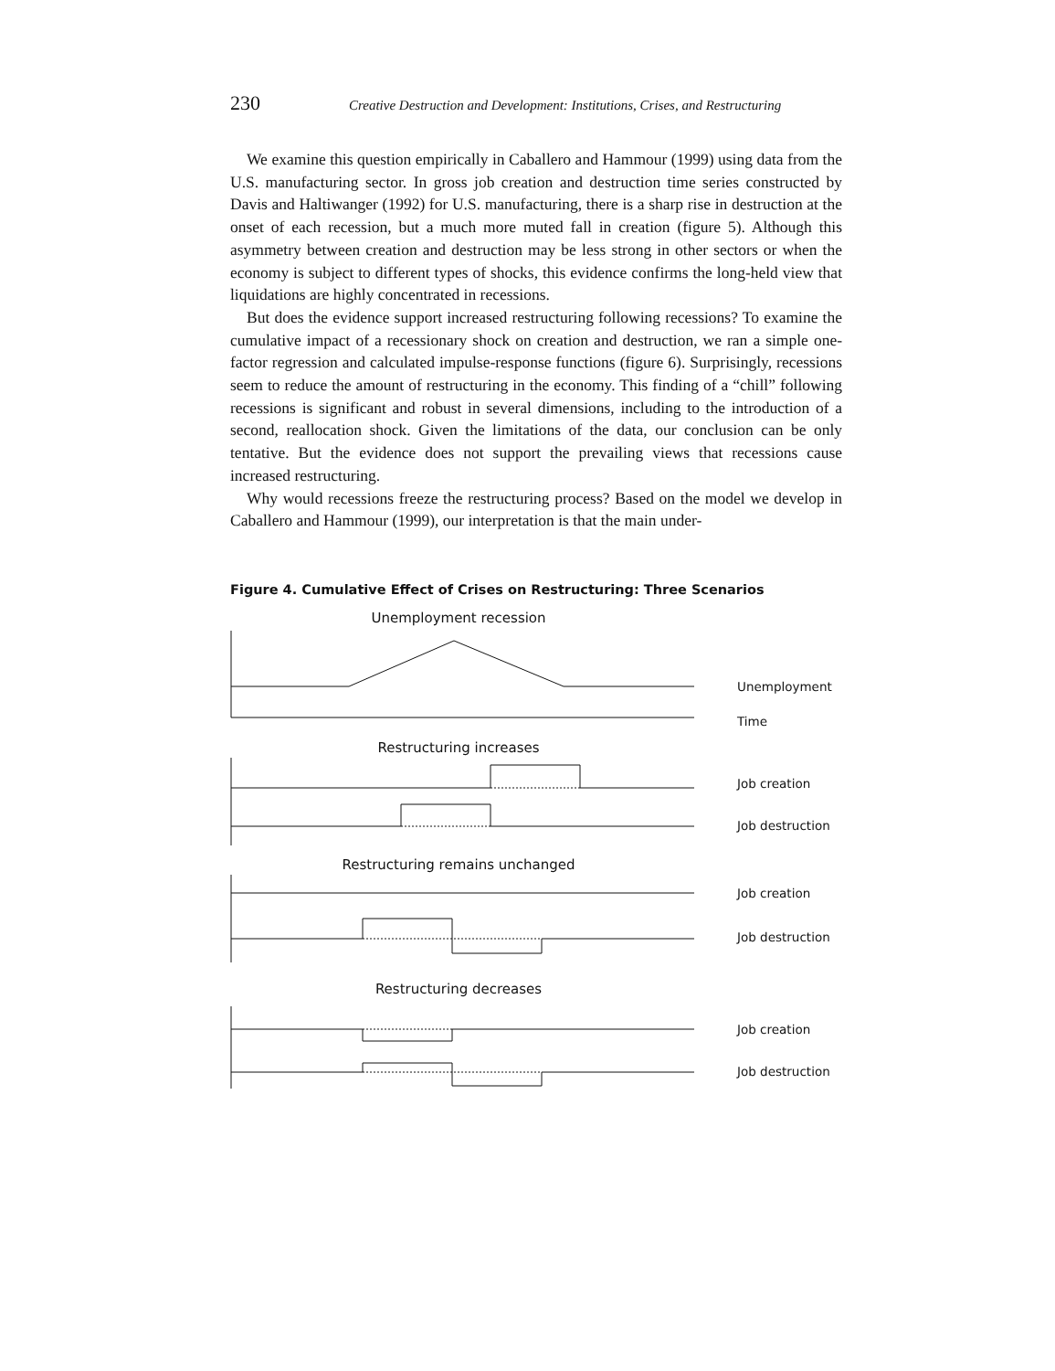230 Creative Destruction and Development: Institutions, Crises, and Restructuring
We examine this question empirically in Caballero and Hammour (1999) using data from the U.S. manufacturing sector. In gross job creation and destruction time series constructed by Davis and Haltiwanger (1992) for U.S. manufacturing, there is a sharp rise in destruction at the onset of each recession, but a much more muted fall in creation (figure 5). Although this asymmetry between creation and destruction may be less strong in other sectors or when the economy is subject to different types of shocks, this evidence confirms the long-held view that liquidations are highly concentrated in recessions.
But does the evidence support increased restructuring following recessions? To examine the cumulative impact of a recessionary shock on creation and destruction, we ran a simple one-factor regression and calculated impulse-response functions (figure 6). Surprisingly, recessions seem to reduce the amount of restructuring in the economy. This finding of a “chill” following recessions is significant and robust in several dimensions, including to the introduction of a second, reallocation shock. Given the limitations of the data, our conclusion can be only tentative. But the evidence does not support the prevailing views that recessions cause increased restructuring.
Why would recessions freeze the restructuring process? Based on the model we develop in Caballero and Hammour (1999), our interpretation is that the main under-
Figure 4. Cumulative Effect of Crises on Restructuring: Three Scenarios
Unemployment recession
Unemployment
Time
Restructuring increases
Job creation
Job destruction
Restructuring remains unchanged
Job creation
Job destruction
Restructuring decreases
Job creation
Job destruction